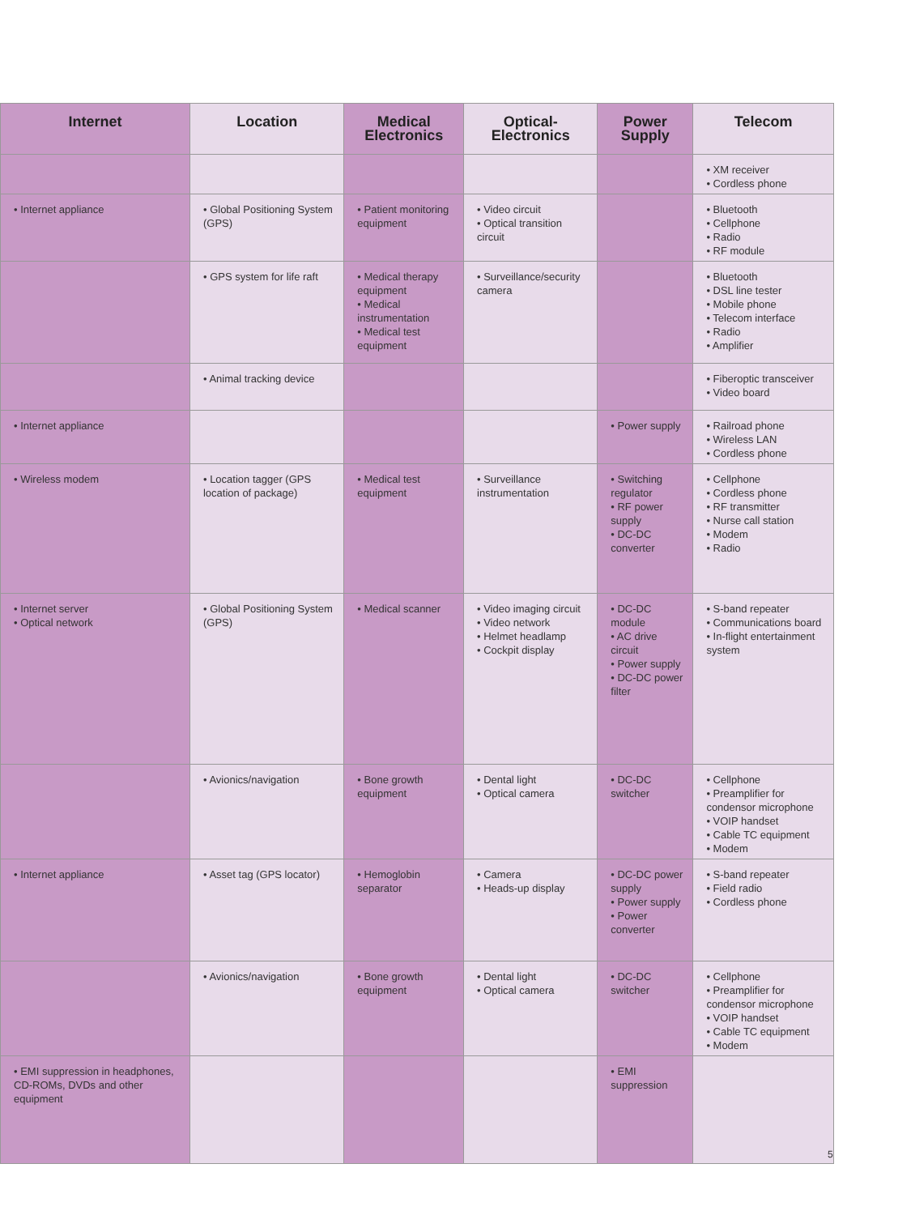| Internet | Location | Medical Electronics | Optical-Electronics | Power Supply | Telecom |
| --- | --- | --- | --- | --- | --- |
| | | | | | • XM receiver • Cordless phone |
| • Internet appliance | • Global Positioning System (GPS) | • Patient monitoring equipment | • Video circuit • Optical transition circuit | | • Bluetooth • Cellphone • Radio • RF module |
| | • GPS system for life raft | • Medical therapy equipment • Medical instrumentation • Medical test equipment | • Surveillance/security camera | | • Bluetooth • DSL line tester • Mobile phone • Telecom interface • Radio • Amplifier |
| | • Animal tracking device | | | | • Fiberoptic transceiver • Video board |
| • Internet appliance | | | | • Power supply | • Railroad phone • Wireless LAN • Cordless phone |
| • Wireless modem | • Location tagger (GPS location of package) | • Medical test equipment | • Surveillance instrumentation | • Switching regulator • RF power supply • DC-DC converter | • Cellphone • Cordless phone • RF transmitter • Nurse call station • Modem • Radio |
| • Internet server • Optical network | • Global Positioning System (GPS) | • Medical scanner | • Video imaging circuit • Video network • Helmet headlamp • Cockpit display | • DC-DC module • AC drive circuit • Power supply • DC-DC power filter | • S-band repeater • Communications board • In-flight entertainment system |
| | • Avionics/navigation | • Bone growth equipment | • Dental light • Optical camera | • DC-DC switcher | • Cellphone • Preamplifier for condensor microphone • VOIP handset • Cable TC equipment • Modem |
| • Internet appliance | • Asset tag (GPS locator) | • Hemoglobin separator | • Camera • Heads-up display | • DC-DC power supply • Power supply • Power converter | • S-band repeater • Field radio • Cordless phone |
| | • Avionics/navigation | • Bone growth equipment | • Dental light • Optical camera | • DC-DC switcher | • Cellphone • Preamplifier for condensor microphone • VOIP handset • Cable TC equipment • Modem |
| • EMI suppression in headphones, CD-ROMs, DVDs and other equipment | | | | • EMI suppression | |
5